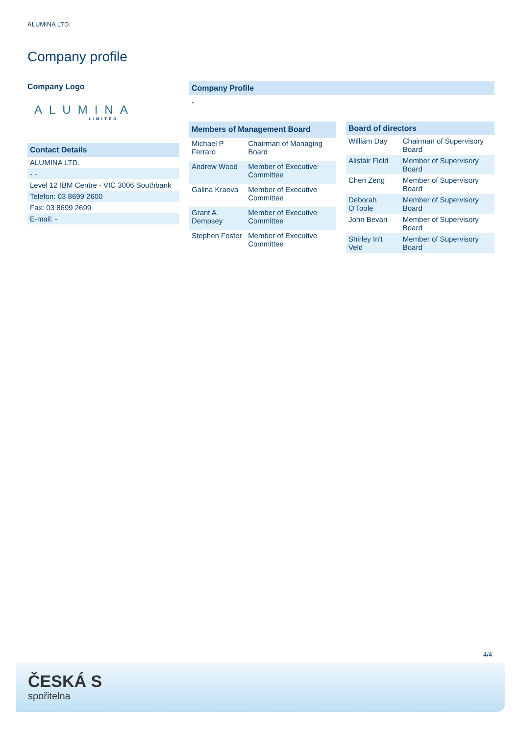ALUMINA LTD.
Company profile
Company Logo
ALUMINA
LIMITED
| Contact Details |
| --- |
| ALUMINA LTD. |
| - - |
| Level 12 IBM Centre - VIC 3006 Southbank |
| Telefon: 03 8699 2600 |
| Fax: 03 8699 2699 |
| E-mail: - |
Company Profile
-
| Members of Management Board | |
| --- | --- |
| Michael P Ferraro | Chairman of Managing Board |
| Andrew Wood | Member of Executive Committee |
| Galina Kraeva | Member of Executive Committee |
| Grant A. Dempsey | Member of Executive Committee |
| Stephen Foster | Member of Executive Committee |
| Board of directors | |
| --- | --- |
| William Day | Chairman of Supervisory Board |
| Alistair Field | Member of Supervisory Board |
| Chen Zeng | Member of Supervisory Board |
| Deborah O'Toole | Member of Supervisory Board |
| John Bevan | Member of Supervisory Board |
| Shirley In't Veld | Member of Supervisory Board |
4/4
ČESKÁ S
spořitelna